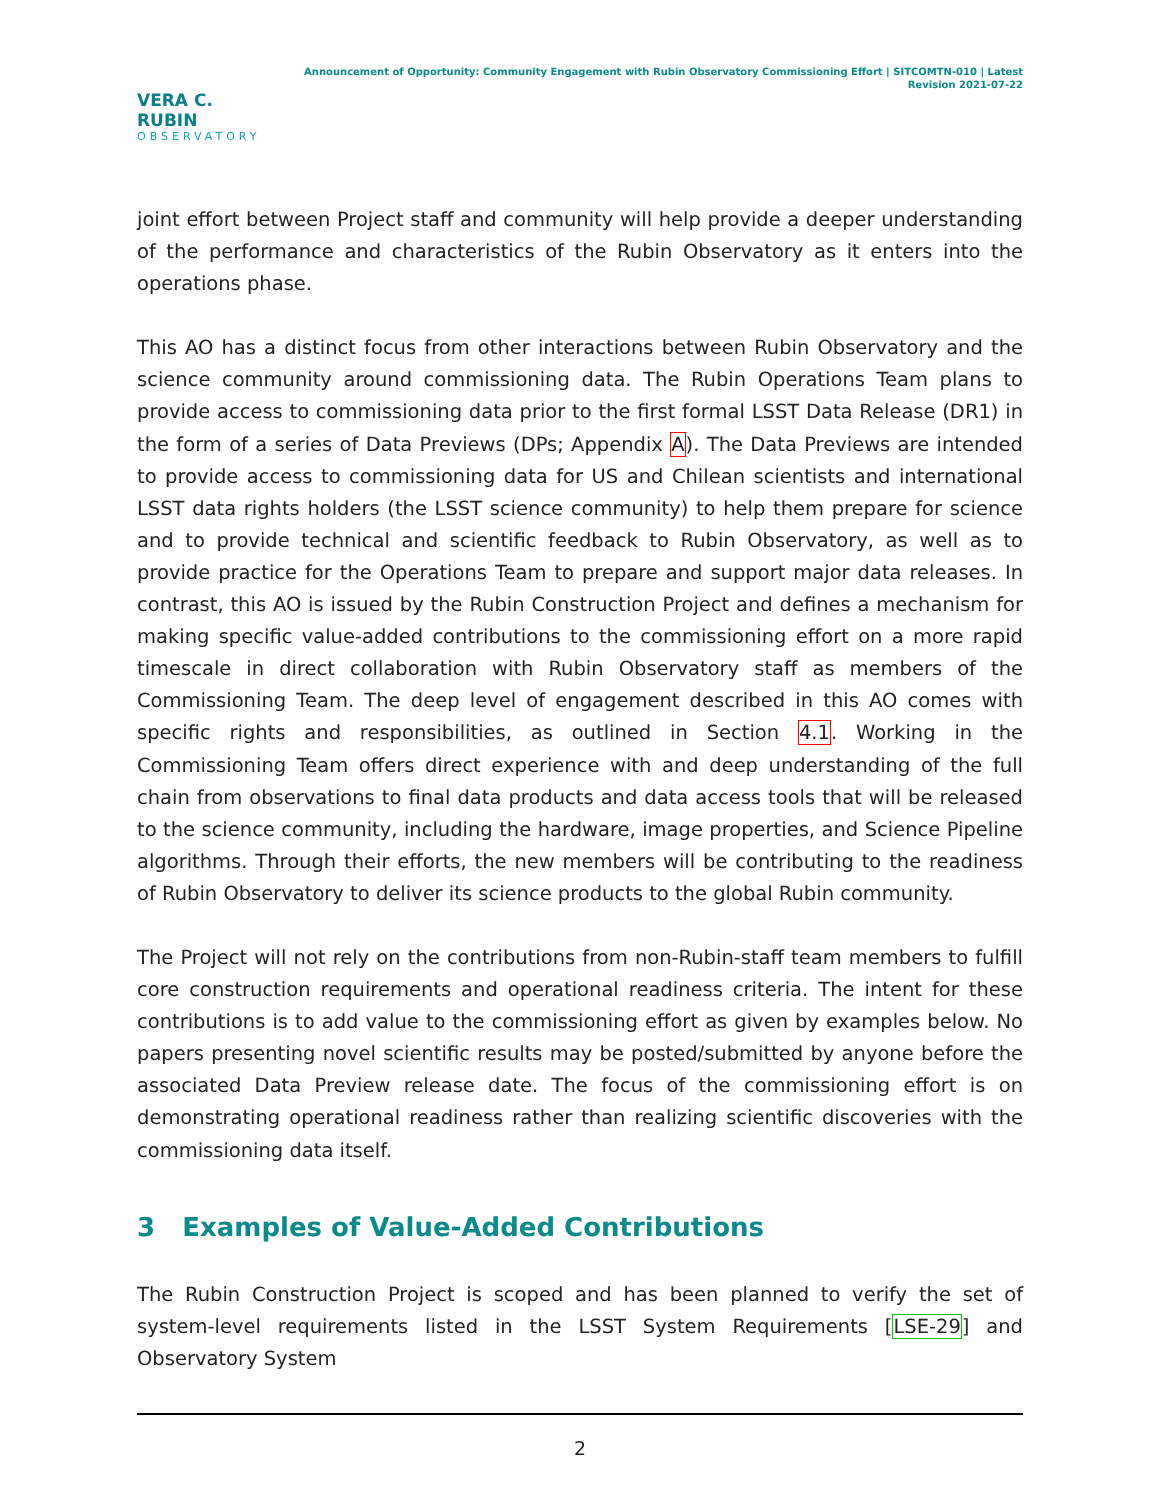VERA C. RUBIN
OBSERVATORY
Announcement of Opportunity: Community Engagement with Rubin Observatory Commissioning Effort | SITCOMTN-010 | Latest Revision 2021-07-22
joint effort between Project staff and community will help provide a deeper understanding of the performance and characteristics of the Rubin Observatory as it enters into the operations phase.
This AO has a distinct focus from other interactions between Rubin Observatory and the science community around commissioning data. The Rubin Operations Team plans to provide access to commissioning data prior to the first formal LSST Data Release (DR1) in the form of a series of Data Previews (DPs; Appendix A). The Data Previews are intended to provide access to commissioning data for US and Chilean scientists and international LSST data rights holders (the LSST science community) to help them prepare for science and to provide technical and scientific feedback to Rubin Observatory, as well as to provide practice for the Operations Team to prepare and support major data releases. In contrast, this AO is issued by the Rubin Construction Project and defines a mechanism for making specific value-added contributions to the commissioning effort on a more rapid timescale in direct collaboration with Rubin Observatory staff as members of the Commissioning Team. The deep level of engagement described in this AO comes with specific rights and responsibilities, as outlined in Section 4.1. Working in the Commissioning Team offers direct experience with and deep understanding of the full chain from observations to final data products and data access tools that will be released to the science community, including the hardware, image properties, and Science Pipeline algorithms. Through their efforts, the new members will be contributing to the readiness of Rubin Observatory to deliver its science products to the global Rubin community.
The Project will not rely on the contributions from non-Rubin-staff team members to fulfill core construction requirements and operational readiness criteria. The intent for these contributions is to add value to the commissioning effort as given by examples below. No papers presenting novel scientific results may be posted/submitted by anyone before the associated Data Preview release date. The focus of the commissioning effort is on demonstrating operational readiness rather than realizing scientific discoveries with the commissioning data itself.
3 Examples of Value-Added Contributions
The Rubin Construction Project is scoped and has been planned to verify the set of system-level requirements listed in the LSST System Requirements [LSE-29] and Observatory System
2